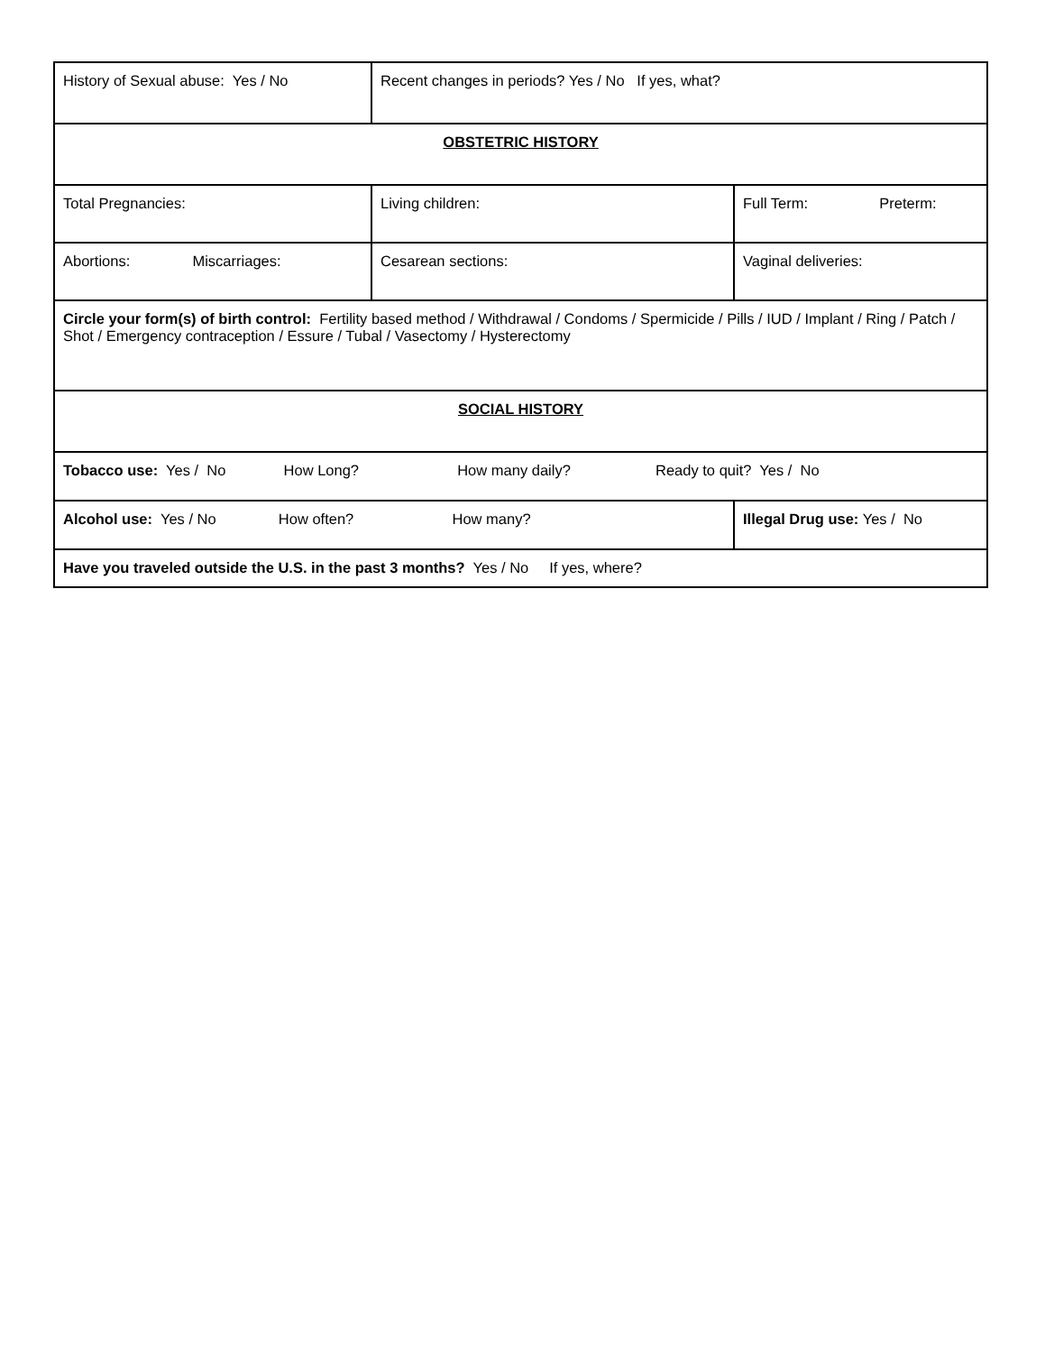| History of Sexual abuse: Yes / No | Recent changes in periods? Yes / No If yes, what? | |
| OBSTETRIC HISTORY | | |
| Total Pregnancies: | Living children: | Full Term: Preterm: |
| Abortions: Miscarriages: | Cesarean sections: | Vaginal deliveries: |
| Circle your form(s) of birth control: Fertility based method / Withdrawal / Condoms / Spermicide / Pills / IUD / Implant / Ring / Patch / Shot / Emergency contraception / Essure / Tubal / Vasectomy / Hysterectomy | | |
| SOCIAL HISTORY | | |
| Tobacco use: Yes / No How Long? How many daily? Ready to quit? Yes / No | | |
| Alcohol use: Yes / No How often? How many? | | Illegal Drug use: Yes / No |
| Have you traveled outside the U.S. in the past 3 months? Yes / No If yes, where? | | |